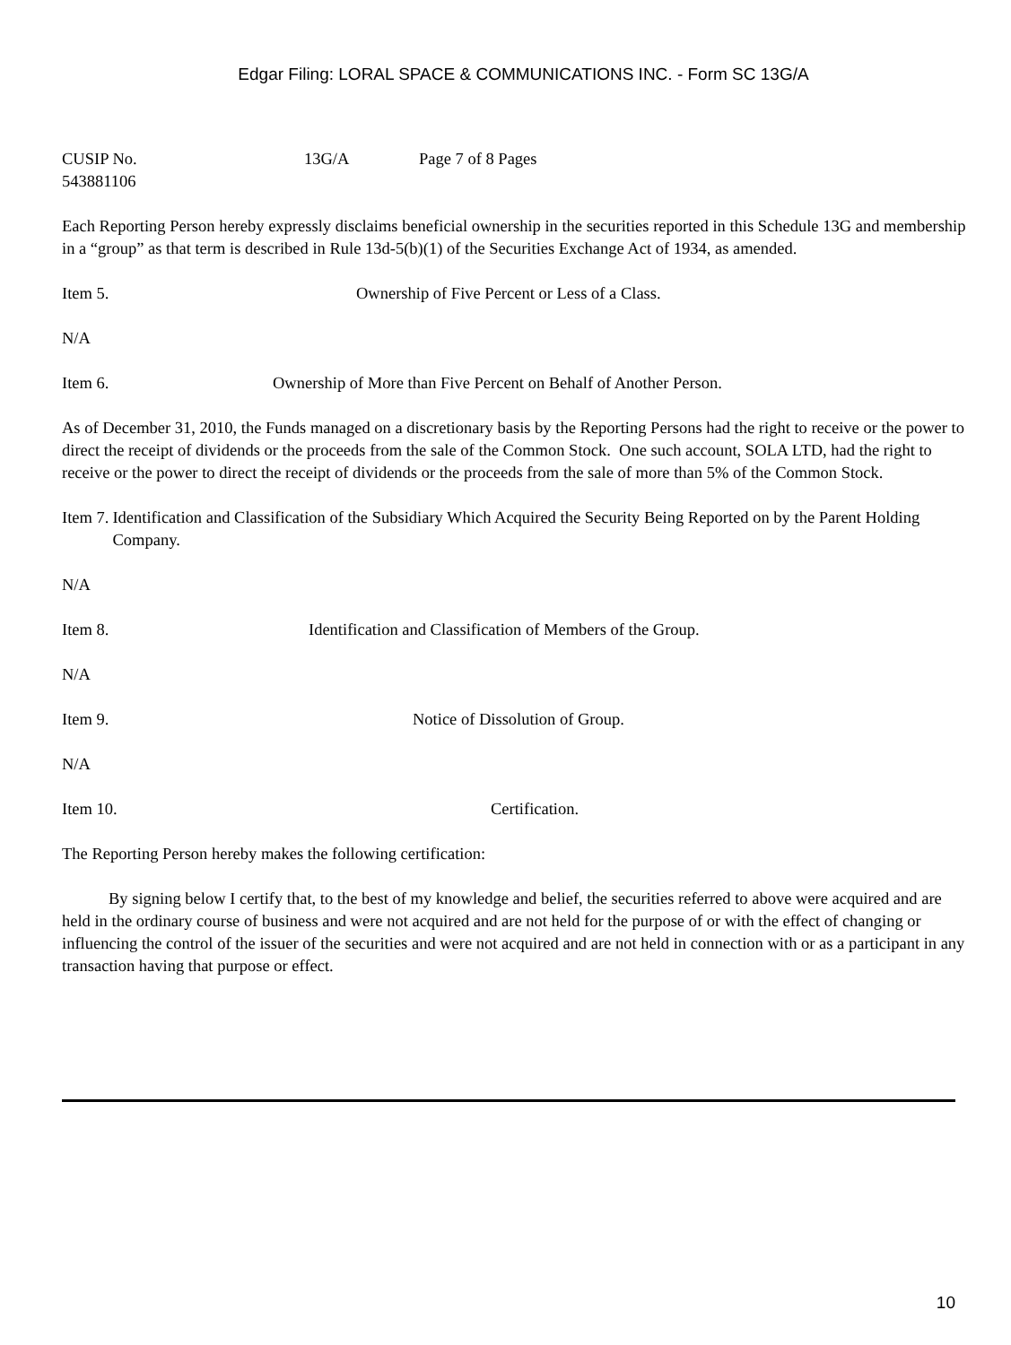Edgar Filing: LORAL SPACE & COMMUNICATIONS INC. - Form SC 13G/A
CUSIP No.
543881106
13G/A Page 7 of 8 Pages
Each Reporting Person hereby expressly disclaims beneficial ownership in the securities reported in this Schedule 13G and membership in a “group” as that term is described in Rule 13d-5(b)(1) of the Securities Exchange Act of 1934, as amended.
Item 5. Ownership of Five Percent or Less of a Class.
N/A
Item 6. Ownership of More than Five Percent on Behalf of Another Person.
As of December 31, 2010, the Funds managed on a discretionary basis by the Reporting Persons had the right to receive or the power to direct the receipt of dividends or the proceeds from the sale of the Common Stock. One such account, SOLA LTD, had the right to receive or the power to direct the receipt of dividends or the proceeds from the sale of more than 5% of the Common Stock.
Item 7.
Identification and Classification of the Subsidiary Which Acquired the Security Being Reported on by the Parent Holding Company.
N/A
Item 8. Identification and Classification of Members of the Group.
N/A
Item 9. Notice of Dissolution of Group.
N/A
Item 10. Certification.
The Reporting Person hereby makes the following certification:
By signing below I certify that, to the best of my knowledge and belief, the securities referred to above were acquired and are held in the ordinary course of business and were not acquired and are not held for the purpose of or with the effect of changing or influencing the control of the issuer of the securities and were not acquired and are not held in connection with or as a participant in any transaction having that purpose or effect.
10